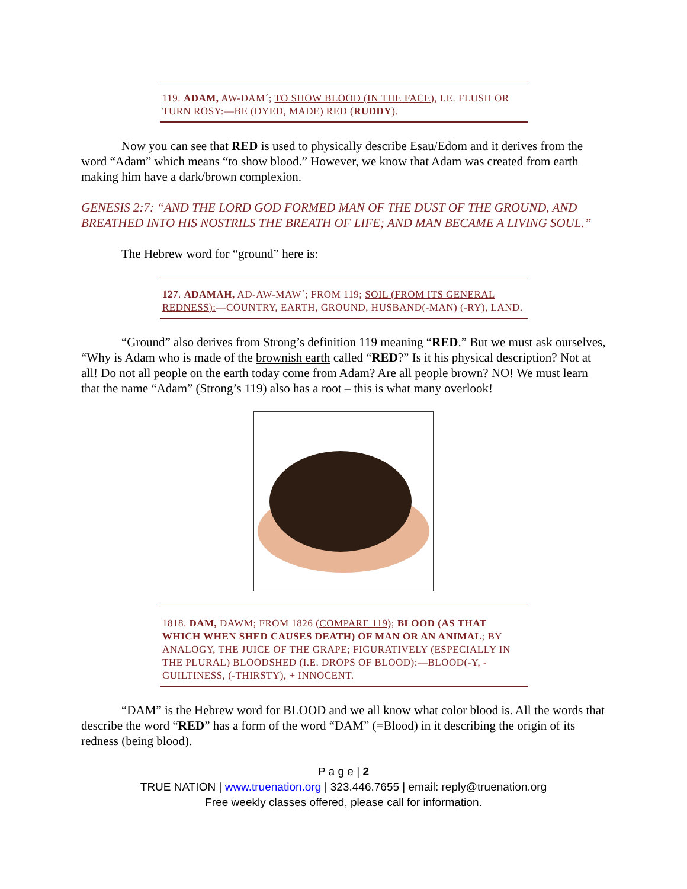119. ADAM, AW-DAM´; TO SHOW BLOOD (IN THE FACE), I.E. FLUSH OR TURN ROSY:—BE (DYED, MADE) RED (RUDDY).
Now you can see that RED is used to physically describe Esau/Edom and it derives from the word “Adam” which means “to show blood.” However, we know that Adam was created from earth making him have a dark/brown complexion.
GENESIS 2:7: “AND THE LORD GOD FORMED MAN OF THE DUST OF THE GROUND, AND BREATHED INTO HIS NOSTRILS THE BREATH OF LIFE; AND MAN BECAME A LIVING SOUL.”
The Hebrew word for “ground” here is:
127. ADAMAH, AD-AW-MAW´; FROM 119; SOIL (FROM ITS GENERAL REDNESS):—COUNTRY, EARTH, GROUND, HUSBAND(-MAN) (-RY), LAND.
“Ground” also derives from Strong’s definition 119 meaning “RED.” But we must ask ourselves, “Why is Adam who is made of the brownish earth called “RED?” Is it his physical description? Not at all! Do not all people on the earth today come from Adam? Are all people brown? NO! We must learn that the name “Adam” (Strong’s 119) also has a root – this is what many overlook!
1818. DAM, DAWM; FROM 1826 (COMPARE 119); BLOOD (AS THAT WHICH WHEN SHED CAUSES DEATH) OF MAN OR AN ANIMAL; BY ANALOGY, THE JUICE OF THE GRAPE; FIGURATIVELY (ESPECIALLY IN THE PLURAL) BLOODSHED (I.E. DROPS OF BLOOD):—BLOOD(-Y, -GUILTINESS, (-THIRSTY), + INNOCENT.
“DAM” is the Hebrew word for BLOOD and we all know what color blood is. All the words that describe the word “RED” has a form of the word “DAM” (=Blood) in it describing the origin of its redness (being blood).
P a g e | 2
TRUE NATION | www.truenation.org | 323.446.7655 | email: reply@truenation.org
Free weekly classes offered, please call for information.